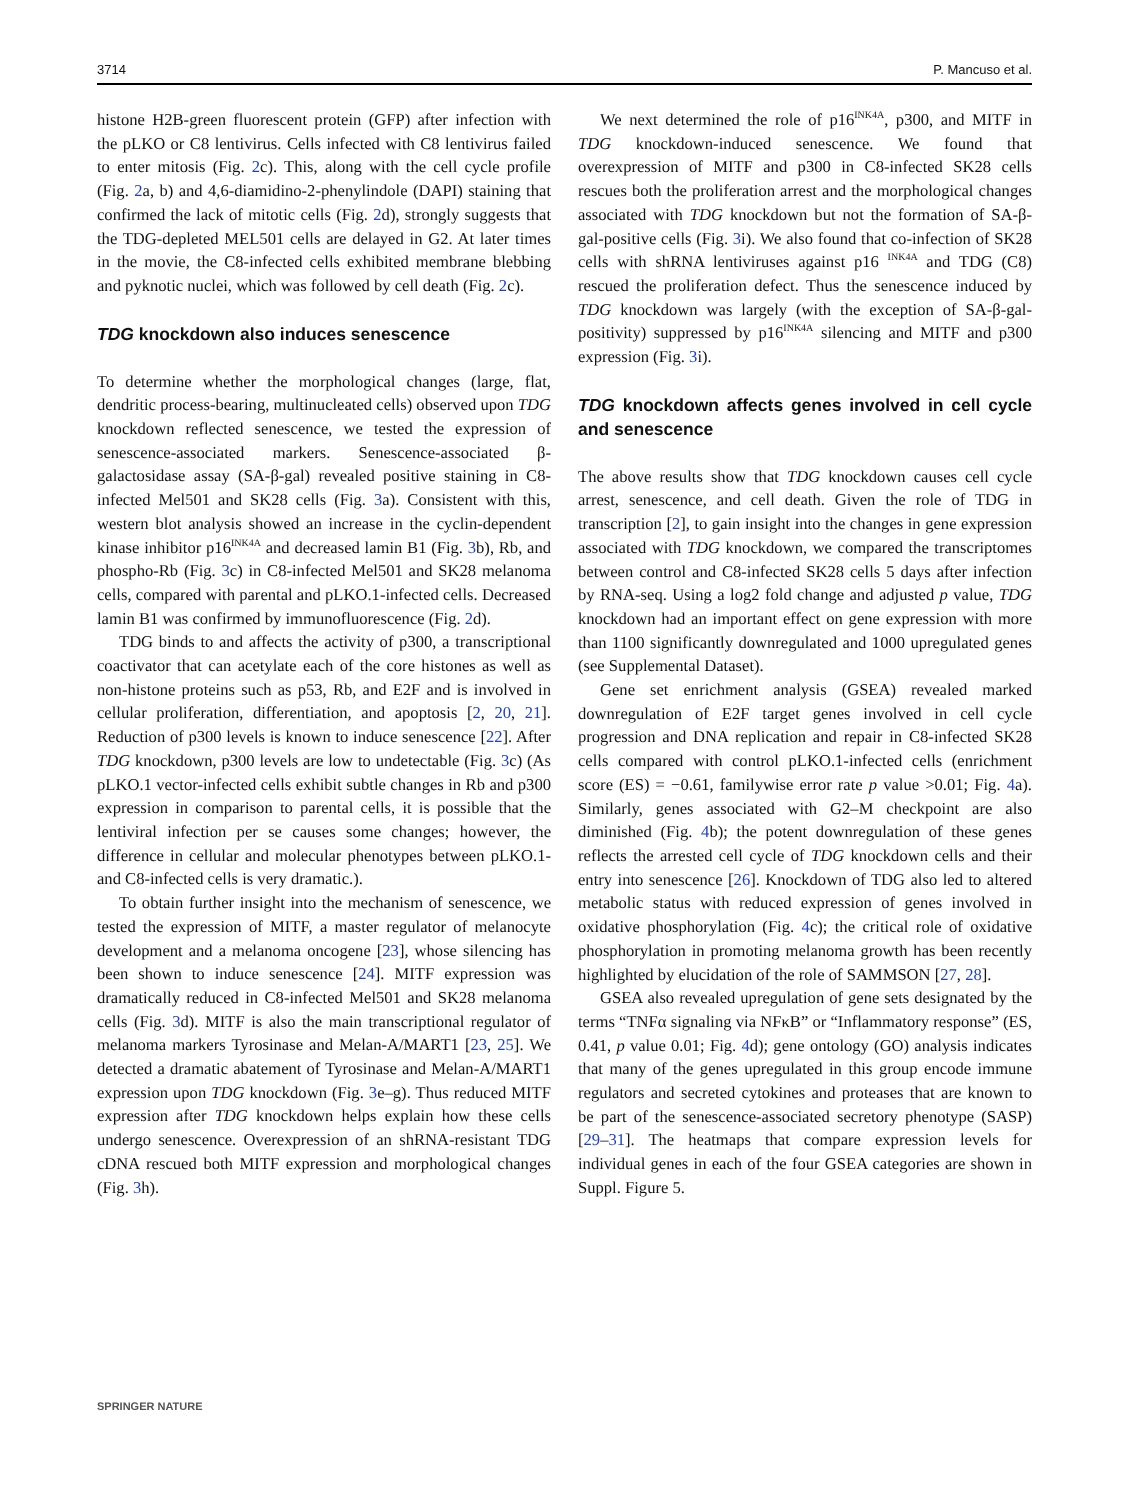3714 P. Mancuso et al.
histone H2B-green fluorescent protein (GFP) after infection with the pLKO or C8 lentivirus. Cells infected with C8 lentivirus failed to enter mitosis (Fig. 2c). This, along with the cell cycle profile (Fig. 2a, b) and 4,6-diamidino-2-phenylindole (DAPI) staining that confirmed the lack of mitotic cells (Fig. 2d), strongly suggests that the TDG-depleted MEL501 cells are delayed in G2. At later times in the movie, the C8-infected cells exhibited membrane blebbing and pyknotic nuclei, which was followed by cell death (Fig. 2c).
TDG knockdown also induces senescence
To determine whether the morphological changes (large, flat, dendritic process-bearing, multinucleated cells) observed upon TDG knockdown reflected senescence, we tested the expression of senescence-associated markers. Senescence-associated β-galactosidase assay (SA-β-gal) revealed positive staining in C8-infected Mel501 and SK28 cells (Fig. 3a). Consistent with this, western blot analysis showed an increase in the cyclin-dependent kinase inhibitor p16<sup>INK4A</sup> and decreased lamin B1 (Fig. 3b), Rb, and phospho-Rb (Fig. 3c) in C8-infected Mel501 and SK28 melanoma cells, compared with parental and pLKO.1-infected cells. Decreased lamin B1 was confirmed by immunofluorescence (Fig. 2d).
TDG binds to and affects the activity of p300, a transcriptional coactivator that can acetylate each of the core histones as well as non-histone proteins such as p53, Rb, and E2F and is involved in cellular proliferation, differentiation, and apoptosis [2, 20, 21]. Reduction of p300 levels is known to induce senescence [22]. After TDG knockdown, p300 levels are low to undetectable (Fig. 3c) (As pLKO.1 vector-infected cells exhibit subtle changes in Rb and p300 expression in comparison to parental cells, it is possible that the lentiviral infection per se causes some changes; however, the difference in cellular and molecular phenotypes between pLKO.1- and C8-infected cells is very dramatic.).
To obtain further insight into the mechanism of senescence, we tested the expression of MITF, a master regulator of melanocyte development and a melanoma oncogene [23], whose silencing has been shown to induce senescence [24]. MITF expression was dramatically reduced in C8-infected Mel501 and SK28 melanoma cells (Fig. 3d). MITF is also the main transcriptional regulator of melanoma markers Tyrosinase and Melan-A/MART1 [23, 25]. We detected a dramatic abatement of Tyrosinase and Melan-A/MART1 expression upon TDG knockdown (Fig. 3e–g). Thus reduced MITF expression after TDG knockdown helps explain how these cells undergo senescence. Overexpression of an shRNA-resistant TDG cDNA rescued both MITF expression and morphological changes (Fig. 3h).
We next determined the role of p16<sup>INK4A</sup>, p300, and MITF in TDG knockdown-induced senescence. We found that overexpression of MITF and p300 in C8-infected SK28 cells rescues both the proliferation arrest and the morphological changes associated with TDG knockdown but not the formation of SA-β-gal-positive cells (Fig. 3i). We also found that co-infection of SK28 cells with shRNA lentiviruses against p16 <sup>INK4A</sup> and TDG (C8) rescued the proliferation defect. Thus the senescence induced by TDG knockdown was largely (with the exception of SA-β-gal-positivity) suppressed by p16<sup>INK4A</sup> silencing and MITF and p300 expression (Fig. 3i).
TDG knockdown affects genes involved in cell cycle and senescence
The above results show that TDG knockdown causes cell cycle arrest, senescence, and cell death. Given the role of TDG in transcription [2], to gain insight into the changes in gene expression associated with TDG knockdown, we compared the transcriptomes between control and C8-infected SK28 cells 5 days after infection by RNA-seq. Using a log2 fold change and adjusted p value, TDG knockdown had an important effect on gene expression with more than 1100 significantly downregulated and 1000 upregulated genes (see Supplemental Dataset).
Gene set enrichment analysis (GSEA) revealed marked downregulation of E2F target genes involved in cell cycle progression and DNA replication and repair in C8-infected SK28 cells compared with control pLKO.1-infected cells (enrichment score (ES) = −0.61, familywise error rate p value >0.01; Fig. 4a). Similarly, genes associated with G2–M checkpoint are also diminished (Fig. 4b); the potent downregulation of these genes reflects the arrested cell cycle of TDG knockdown cells and their entry into senescence [26]. Knockdown of TDG also led to altered metabolic status with reduced expression of genes involved in oxidative phosphorylation (Fig. 4c); the critical role of oxidative phosphorylation in promoting melanoma growth has been recently highlighted by elucidation of the role of SAMMSON [27, 28].
GSEA also revealed upregulation of gene sets designated by the terms “TNFα signaling via NFκB” or “Inflammatory response” (ES, 0.41, p value 0.01; Fig. 4d); gene ontology (GO) analysis indicates that many of the genes upregulated in this group encode immune regulators and secreted cytokines and proteases that are known to be part of the senescence-associated secretory phenotype (SASP) [29–31]. The heatmaps that compare expression levels for individual genes in each of the four GSEA categories are shown in Suppl. Figure 5.
SPRINGER NATURE